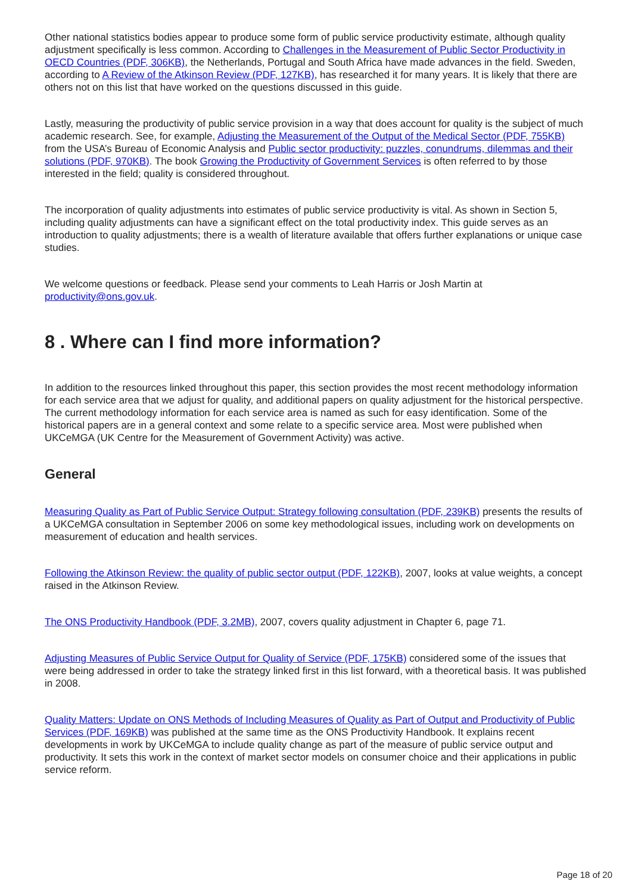Other national statistics bodies appear to produce some form of public service productivity estimate, although quality adjustment specifically is less common. According to Challenges in the Measurement of Public Sector Productivity in OECD Countries (PDF, 306KB), the Netherlands, Portugal and South Africa have made advances in the field. Sweden, according to A Review of the Atkinson Review (PDF, 127KB), has researched it for many years. It is likely that there are others not on this list that have worked on the questions discussed in this guide.
Lastly, measuring the productivity of public service provision in a way that does account for quality is the subject of much academic research. See, for example, Adjusting the Measurement of the Output of the Medical Sector (PDF, 755KB) from the USA’s Bureau of Economic Analysis and Public sector productivity: puzzles, conundrums, dilemmas and their solutions (PDF, 970KB). The book Growing the Productivity of Government Services is often referred to by those interested in the field; quality is considered throughout.
The incorporation of quality adjustments into estimates of public service productivity is vital. As shown in Section 5, including quality adjustments can have a significant effect on the total productivity index. This guide serves as an introduction to quality adjustments; there is a wealth of literature available that offers further explanations or unique case studies.
We welcome questions or feedback. Please send your comments to Leah Harris or Josh Martin at productivity@ons.gov.uk.
8 . Where can I find more information?
In addition to the resources linked throughout this paper, this section provides the most recent methodology information for each service area that we adjust for quality, and additional papers on quality adjustment for the historical perspective. The current methodology information for each service area is named as such for easy identification. Some of the historical papers are in a general context and some relate to a specific service area. Most were published when UKCeMGA (UK Centre for the Measurement of Government Activity) was active.
General
Measuring Quality as Part of Public Service Output: Strategy following consultation (PDF, 239KB) presents the results of a UKCeMGA consultation in September 2006 on some key methodological issues, including work on developments on measurement of education and health services.
Following the Atkinson Review: the quality of public sector output (PDF, 122KB), 2007, looks at value weights, a concept raised in the Atkinson Review.
The ONS Productivity Handbook (PDF, 3.2MB), 2007, covers quality adjustment in Chapter 6, page 71.
Adjusting Measures of Public Service Output for Quality of Service (PDF, 175KB) considered some of the issues that were being addressed in order to take the strategy linked first in this list forward, with a theoretical basis. It was published in 2008.
Quality Matters: Update on ONS Methods of Including Measures of Quality as Part of Output and Productivity of Public Services (PDF, 169KB) was published at the same time as the ONS Productivity Handbook. It explains recent developments in work by UKCeMGA to include quality change as part of the measure of public service output and productivity. It sets this work in the context of market sector models on consumer choice and their applications in public service reform.
Page 18 of 20